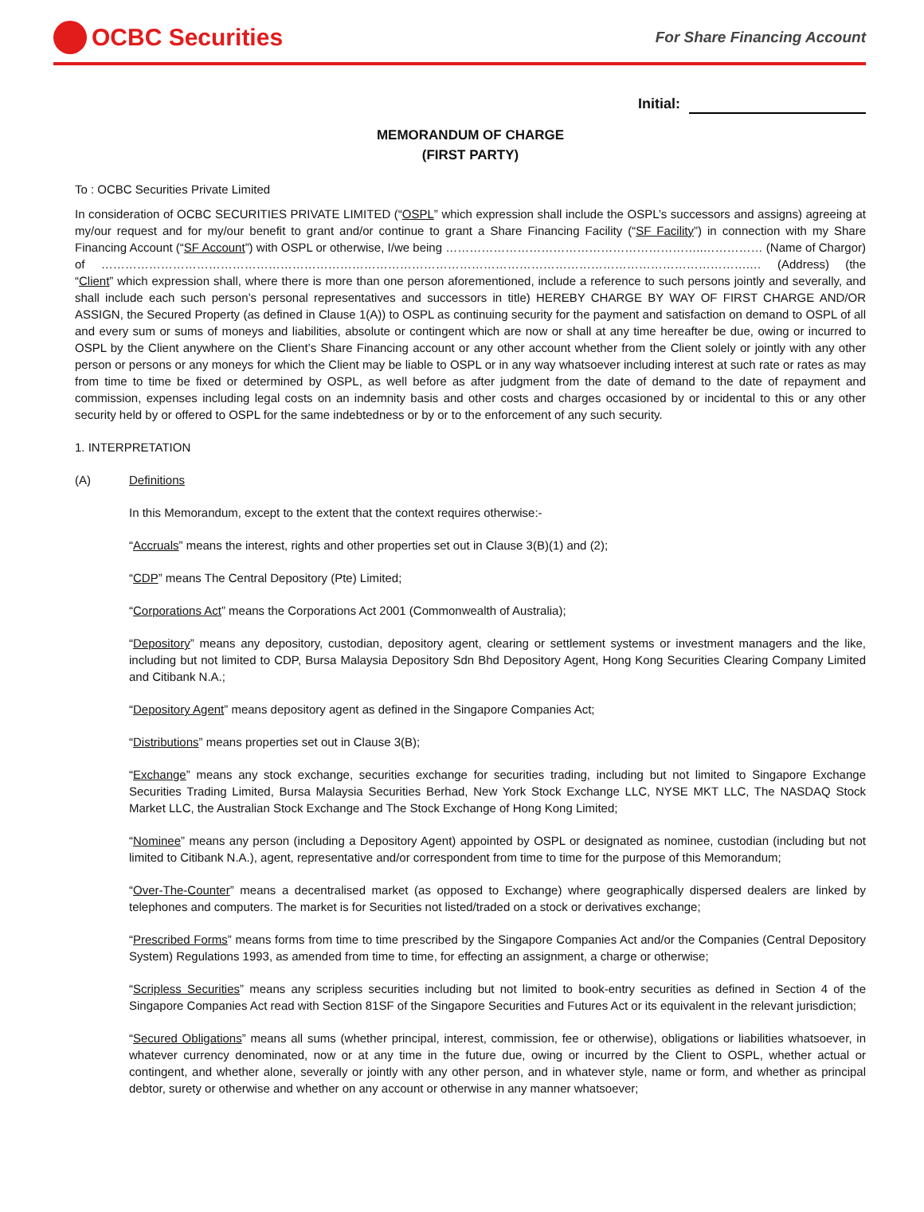OCBC Securities
For Share Financing Account
Initial:
MEMORANDUM OF CHARGE
(FIRST PARTY)
To : OCBC Securities Private Limited
In consideration of OCBC SECURITIES PRIVATE LIMITED (“OSPL” which expression shall include the OSPL’s successors and assigns) agreeing at my/our request and for my/our benefit to grant and/or continue to grant a Share Financing Facility (“SF Facility”) in connection with my Share Financing Account (“SF Account”) with OSPL or otherwise, I/we being ………………………………………………………..…………… (Name of Chargor) of ……………………………………………………………………………………………………………………………………………….… (Address) (the “Client” which expression shall, where there is more than one person aforementioned, include a reference to such persons jointly and severally, and shall include each such person’s personal representatives and successors in title) HEREBY CHARGE BY WAY OF FIRST CHARGE AND/OR ASSIGN, the Secured Property (as defined in Clause 1(A)) to OSPL as continuing security for the payment and satisfaction on demand to OSPL of all and every sum or sums of moneys and liabilities, absolute or contingent which are now or shall at any time hereafter be due, owing or incurred to OSPL by the Client anywhere on the Client’s Share Financing account or any other account whether from the Client solely or jointly with any other person or persons or any moneys for which the Client may be liable to OSPL or in any way whatsoever including interest at such rate or rates as may from time to time be fixed or determined by OSPL, as well before as after judgment from the date of demand to the date of repayment and commission, expenses including legal costs on an indemnity basis and other costs and charges occasioned by or incidental to this or any other security held by or offered to OSPL for the same indebtedness or by or to the enforcement of any such security.
1. INTERPRETATION
(A) Definitions
In this Memorandum, except to the extent that the context requires otherwise:-
“Accruals” means the interest, rights and other properties set out in Clause 3(B)(1) and (2);
“CDP” means The Central Depository (Pte) Limited;
“Corporations Act” means the Corporations Act 2001 (Commonwealth of Australia);
“Depository” means any depository, custodian, depository agent, clearing or settlement systems or investment managers and the like, including but not limited to CDP, Bursa Malaysia Depository Sdn Bhd Depository Agent, Hong Kong Securities Clearing Company Limited and Citibank N.A.;
“Depository Agent” means depository agent as defined in the Singapore Companies Act;
“Distributions” means properties set out in Clause 3(B);
“Exchange” means any stock exchange, securities exchange for securities trading, including but not limited to Singapore Exchange Securities Trading Limited, Bursa Malaysia Securities Berhad, New York Stock Exchange LLC, NYSE MKT LLC, The NASDAQ Stock Market LLC, the Australian Stock Exchange and The Stock Exchange of Hong Kong Limited;
“Nominee” means any person (including a Depository Agent) appointed by OSPL or designated as nominee, custodian (including but not limited to Citibank N.A.), agent, representative and/or correspondent from time to time for the purpose of this Memorandum;
“Over-The-Counter” means a decentralised market (as opposed to Exchange) where geographically dispersed dealers are linked by telephones and computers. The market is for Securities not listed/traded on a stock or derivatives exchange;
“Prescribed Forms” means forms from time to time prescribed by the Singapore Companies Act and/or the Companies (Central Depository System) Regulations 1993, as amended from time to time, for effecting an assignment, a charge or otherwise;
“Scripless Securities” means any scripless securities including but not limited to book-entry securities as defined in Section 4 of the Singapore Companies Act read with Section 81SF of the Singapore Securities and Futures Act or its equivalent in the relevant jurisdiction;
“Secured Obligations” means all sums (whether principal, interest, commission, fee or otherwise), obligations or liabilities whatsoever, in whatever currency denominated, now or at any time in the future due, owing or incurred by the Client to OSPL, whether actual or contingent, and whether alone, severally or jointly with any other person, and in whatever style, name or form, and whether as principal debtor, surety or otherwise and whether on any account or otherwise in any manner whatsoever;